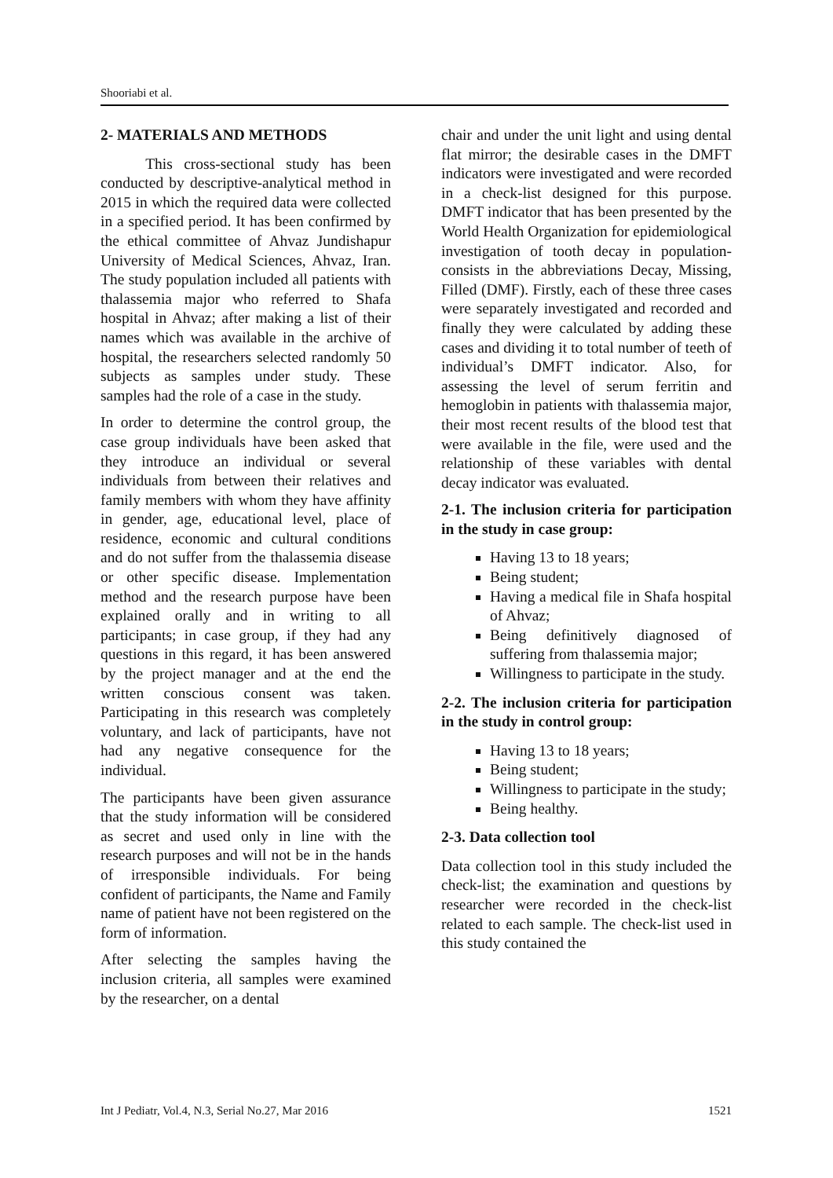Shooriabi et al.
2- MATERIALS AND METHODS
This cross-sectional study has been conducted by descriptive-analytical method in 2015 in which the required data were collected in a specified period. It has been confirmed by the ethical committee of Ahvaz Jundishapur University of Medical Sciences, Ahvaz, Iran. The study population included all patients with thalassemia major who referred to Shafa hospital in Ahvaz; after making a list of their names which was available in the archive of hospital, the researchers selected randomly 50 subjects as samples under study. These samples had the role of a case in the study.
In order to determine the control group, the case group individuals have been asked that they introduce an individual or several individuals from between their relatives and family members with whom they have affinity in gender, age, educational level, place of residence, economic and cultural conditions and do not suffer from the thalassemia disease or other specific disease. Implementation method and the research purpose have been explained orally and in writing to all participants; in case group, if they had any questions in this regard, it has been answered by the project manager and at the end the written conscious consent was taken. Participating in this research was completely voluntary, and lack of participants, have not had any negative consequence for the individual.
The participants have been given assurance that the study information will be considered as secret and used only in line with the research purposes and will not be in the hands of irresponsible individuals. For being confident of participants, the Name and Family name of patient have not been registered on the form of information.
After selecting the samples having the inclusion criteria, all samples were examined by the researcher, on a dental
chair and under the unit light and using dental flat mirror; the desirable cases in the DMFT indicators were investigated and were recorded in a check-list designed for this purpose. DMFT indicator that has been presented by the World Health Organization for epidemiological investigation of tooth decay in population-consists in the abbreviations Decay, Missing, Filled (DMF). Firstly, each of these three cases were separately investigated and recorded and finally they were calculated by adding these cases and dividing it to total number of teeth of individual’s DMFT indicator. Also, for assessing the level of serum ferritin and hemoglobin in patients with thalassemia major, their most recent results of the blood test that were available in the file, were used and the relationship of these variables with dental decay indicator was evaluated.
2-1. The inclusion criteria for participation in the study in case group:
Having 13 to 18 years;
Being student;
Having a medical file in Shafa hospital of Ahvaz;
Being definitively diagnosed of suffering from thalassemia major;
Willingness to participate in the study.
2-2. The inclusion criteria for participation in the study in control group:
Having 13 to 18 years;
Being student;
Willingness to participate in the study;
Being healthy.
2-3. Data collection tool
Data collection tool in this study included the check-list; the examination and questions by researcher were recorded in the check-list related to each sample. The check-list used in this study contained the
Int J Pediatr, Vol.4, N.3, Serial No.27, Mar 2016 1521